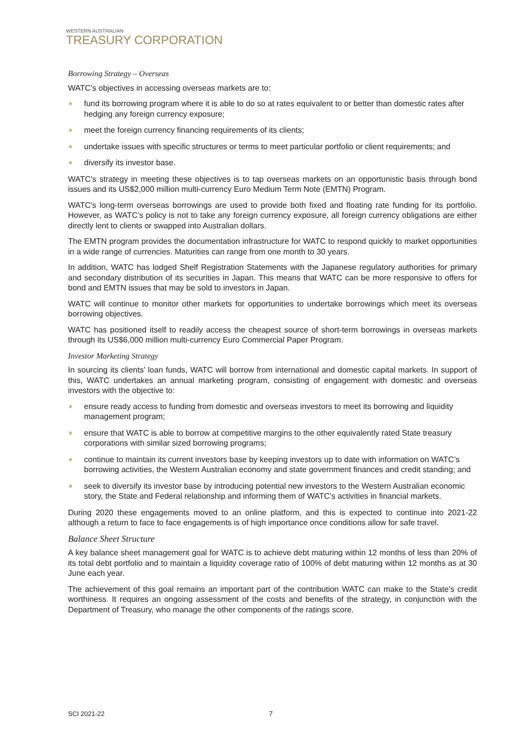WESTERN AUSTRALIAN
TREASURY CORPORATION
Borrowing Strategy – Overseas
WATC’s objectives in accessing overseas markets are to:
fund its borrowing program where it is able to do so at rates equivalent to or better than domestic rates after hedging any foreign currency exposure;
meet the foreign currency financing requirements of its clients;
undertake issues with specific structures or terms to meet particular portfolio or client requirements; and
diversify its investor base.
WATC’s strategy in meeting these objectives is to tap overseas markets on an opportunistic basis through bond issues and its US$2,000 million multi-currency Euro Medium Term Note (EMTN) Program.
WATC's long-term overseas borrowings are used to provide both fixed and floating rate funding for its portfolio. However, as WATC’s policy is not to take any foreign currency exposure, all foreign currency obligations are either directly lent to clients or swapped into Australian dollars.
The EMTN program provides the documentation infrastructure for WATC to respond quickly to market opportunities in a wide range of currencies. Maturities can range from one month to 30 years.
In addition, WATC has lodged Shelf Registration Statements with the Japanese regulatory authorities for primary and secondary distribution of its securities in Japan. This means that WATC can be more responsive to offers for bond and EMTN issues that may be sold to investors in Japan.
WATC will continue to monitor other markets for opportunities to undertake borrowings which meet its overseas borrowing objectives.
WATC has positioned itself to readily access the cheapest source of short-term borrowings in overseas markets through its US$6,000 million multi-currency Euro Commercial Paper Program.
Investor Marketing Strategy
In sourcing its clients’ loan funds, WATC will borrow from international and domestic capital markets. In support of this, WATC undertakes an annual marketing program, consisting of engagement with domestic and overseas investors with the objective to:
ensure ready access to funding from domestic and overseas investors to meet its borrowing and liquidity management program;
ensure that WATC is able to borrow at competitive margins to the other equivalently rated State treasury corporations with similar sized borrowing programs;
continue to maintain its current investors base by keeping investors up to date with information on WATC’s borrowing activities, the Western Australian economy and state government finances and credit standing; and
seek to diversify its investor base by introducing potential new investors to the Western Australian economic story, the State and Federal relationship and informing them of WATC’s activities in financial markets.
During 2020 these engagements moved to an online platform, and this is expected to continue into 2021-22 although a return to face to face engagements is of high importance once conditions allow for safe travel.
Balance Sheet Structure
A key balance sheet management goal for WATC is to achieve debt maturing within 12 months of less than 20% of its total debt portfolio and to maintain a liquidity coverage ratio of 100% of debt maturing within 12 months as at 30 June each year.
The achievement of this goal remains an important part of the contribution WATC can make to the State’s credit worthiness. It requires an ongoing assessment of the costs and benefits of the strategy, in conjunction with the Department of Treasury, who manage the other components of the ratings score.
SCI 2021-22 7